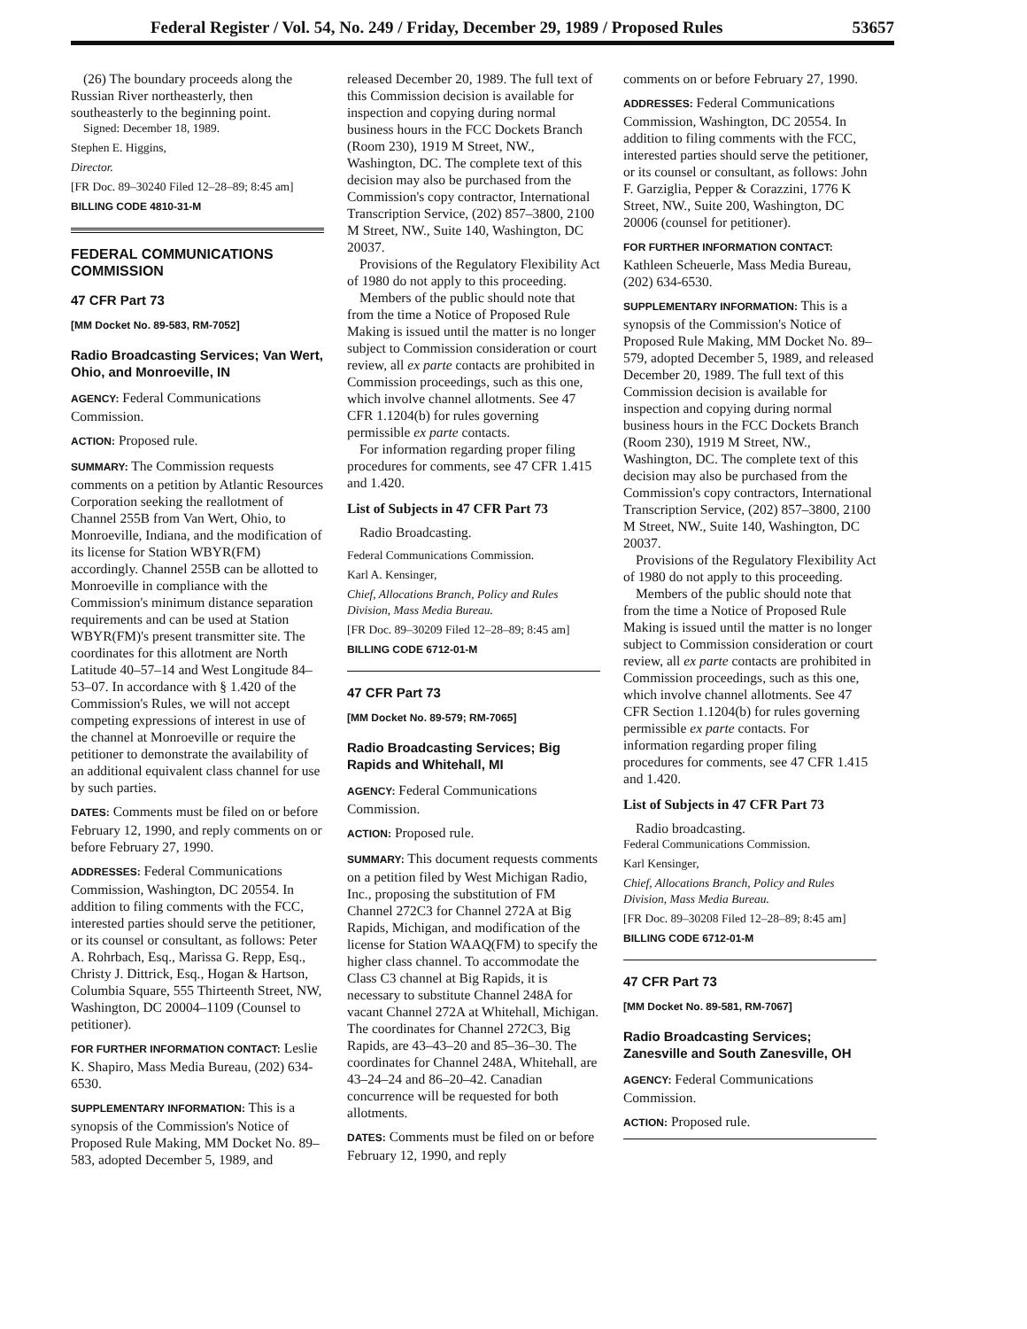Federal Register / Vol. 54, No. 249 / Friday, December 29, 1989 / Proposed Rules 53657
(26) The boundary proceeds along the Russian River northeasterly, then southeasterly to the beginning point.
Signed: December 18, 1989.
Stephen E. Higgins,
Director.
[FR Doc. 89–30240 Filed 12–28–89; 8:45 am]
BILLING CODE 4810-31-M
FEDERAL COMMUNICATIONS COMMISSION
47 CFR Part 73
[MM Docket No. 89-583, RM-7052]
Radio Broadcasting Services; Van Wert, Ohio, and Monroeville, IN
AGENCY: Federal Communications Commission.
ACTION: Proposed rule.
SUMMARY: The Commission requests comments on a petition by Atlantic Resources Corporation seeking the reallotment of Channel 255B from Van Wert, Ohio, to Monroeville, Indiana, and the modification of its license for Station WBYR(FM) accordingly. Channel 255B can be allotted to Monroeville in compliance with the Commission's minimum distance separation requirements and can be used at Station WBYR(FM)'s present transmitter site. The coordinates for this allotment are North Latitude 40–57–14 and West Longitude 84–53–07. In accordance with § 1.420 of the Commission's Rules, we will not accept competing expressions of interest in use of the channel at Monroeville or require the petitioner to demonstrate the availability of an additional equivalent class channel for use by such parties.
DATES: Comments must be filed on or before February 12, 1990, and reply comments on or before February 27, 1990.
ADDRESSES: Federal Communications Commission, Washington, DC 20554. In addition to filing comments with the FCC, interested parties should serve the petitioner, or its counsel or consultant, as follows: Peter A. Rohrbach, Esq., Marissa G. Repp, Esq., Christy J. Dittrick, Esq., Hogan & Hartson, Columbia Square, 555 Thirteenth Street, NW, Washington, DC 20004–1109 (Counsel to petitioner).
FOR FURTHER INFORMATION CONTACT: Leslie K. Shapiro, Mass Media Bureau, (202) 634-6530.
SUPPLEMENTARY INFORMATION: This is a synopsis of the Commission's Notice of Proposed Rule Making, MM Docket No. 89–583, adopted December 5, 1989, and
released December 20, 1989. The full text of this Commission decision is available for inspection and copying during normal business hours in the FCC Dockets Branch (Room 230), 1919 M Street, NW., Washington, DC. The complete text of this decision may also be purchased from the Commission's copy contractor, International Transcription Service, (202) 857–3800, 2100 M Street, NW., Suite 140, Washington, DC 20037.
Provisions of the Regulatory Flexibility Act of 1980 do not apply to this proceeding.
Members of the public should note that from the time a Notice of Proposed Rule Making is issued until the matter is no longer subject to Commission consideration or court review, all ex parte contacts are prohibited in Commission proceedings, such as this one, which involve channel allotments. See 47 CFR 1.1204(b) for rules governing permissible ex parte contacts.
For information regarding proper filing procedures for comments, see 47 CFR 1.415 and 1.420.
List of Subjects in 47 CFR Part 73
Radio Broadcasting.
Federal Communications Commission.
Karl A. Kensinger,
Chief, Allocations Branch, Policy and Rules Division, Mass Media Bureau.
[FR Doc. 89–30209 Filed 12–28–89; 8:45 am]
BILLING CODE 6712-01-M
47 CFR Part 73
[MM Docket No. 89-579; RM-7065]
Radio Broadcasting Services; Big Rapids and Whitehall, MI
AGENCY: Federal Communications Commission.
ACTION: Proposed rule.
SUMMARY: This document requests comments on a petition filed by West Michigan Radio, Inc., proposing the substitution of FM Channel 272C3 for Channel 272A at Big Rapids, Michigan, and modification of the license for Station WAAQ(FM) to specify the higher class channel. To accommodate the Class C3 channel at Big Rapids, it is necessary to substitute Channel 248A for vacant Channel 272A at Whitehall, Michigan. The coordinates for Channel 272C3, Big Rapids, are 43–43–20 and 85–36–30. The coordinates for Channel 248A, Whitehall, are 43–24–24 and 86–20–42. Canadian concurrence will be requested for both allotments.
DATES: Comments must be filed on or before February 12, 1990, and reply
comments on or before February 27, 1990.
ADDRESSES: Federal Communications Commission, Washington, DC 20554. In addition to filing comments with the FCC, interested parties should serve the petitioner, or its counsel or consultant, as follows: John F. Garziglia, Pepper & Corazzini, 1776 K Street, NW., Suite 200, Washington, DC 20006 (counsel for petitioner).
FOR FURTHER INFORMATION CONTACT: Kathleen Scheuerle, Mass Media Bureau, (202) 634-6530.
SUPPLEMENTARY INFORMATION: This is a synopsis of the Commission's Notice of Proposed Rule Making, MM Docket No. 89–579, adopted December 5, 1989, and released December 20, 1989. The full text of this Commission decision is available for inspection and copying during normal business hours in the FCC Dockets Branch (Room 230), 1919 M Street, NW., Washington, DC. The complete text of this decision may also be purchased from the Commission's copy contractors, International Transcription Service, (202) 857–3800, 2100 M Street, NW., Suite 140, Washington, DC 20037.
Provisions of the Regulatory Flexibility Act of 1980 do not apply to this proceeding.
Members of the public should note that from the time a Notice of Proposed Rule Making is issued until the matter is no longer subject to Commission consideration or court review, all ex parte contacts are prohibited in Commission proceedings, such as this one, which involve channel allotments. See 47 CFR Section 1.1204(b) for rules governing permissible ex parte contacts. For information regarding proper filing procedures for comments, see 47 CFR 1.415 and 1.420.
List of Subjects in 47 CFR Part 73
Radio broadcasting.
Federal Communications Commission.
Karl Kensinger,
Chief, Allocations Branch, Policy and Rules Division, Mass Media Bureau.
[FR Doc. 89–30208 Filed 12–28–89; 8:45 am]
BILLING CODE 6712-01-M
47 CFR Part 73
[MM Docket No. 89-581, RM-7067]
Radio Broadcasting Services; Zanesville and South Zanesville, OH
AGENCY: Federal Communications Commission.
ACTION: Proposed rule.